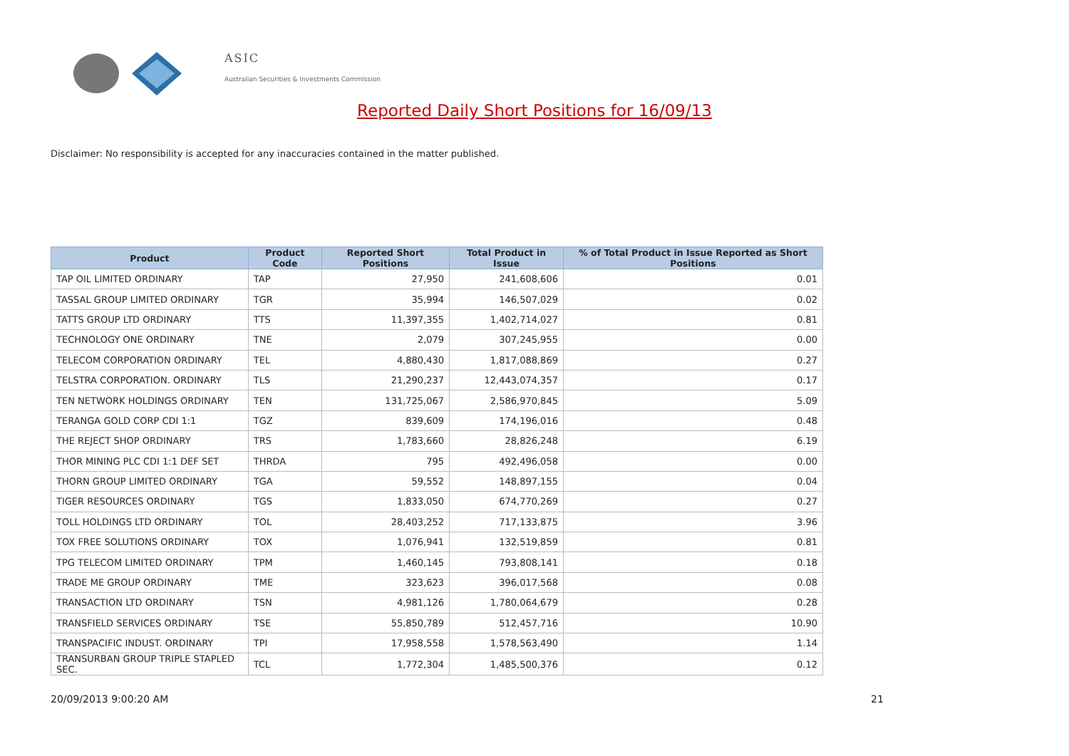ASIC
Australian Securities & Investments Commission
Reported Daily Short Positions for 16/09/13
Disclaimer: No responsibility is accepted for any inaccuracies contained in the matter published.
| Product | Product Code | Reported Short Positions | Total Product in Issue | % of Total Product in Issue Reported as Short Positions |
| --- | --- | --- | --- | --- |
| TAP OIL LIMITED ORDINARY | TAP | 27,950 | 241,608,606 | 0.01 |
| TASSAL GROUP LIMITED ORDINARY | TGR | 35,994 | 146,507,029 | 0.02 |
| TATTS GROUP LTD ORDINARY | TTS | 11,397,355 | 1,402,714,027 | 0.81 |
| TECHNOLOGY ONE ORDINARY | TNE | 2,079 | 307,245,955 | 0.00 |
| TELECOM CORPORATION ORDINARY | TEL | 4,880,430 | 1,817,088,869 | 0.27 |
| TELSTRA CORPORATION. ORDINARY | TLS | 21,290,237 | 12,443,074,357 | 0.17 |
| TEN NETWORK HOLDINGS ORDINARY | TEN | 131,725,067 | 2,586,970,845 | 5.09 |
| TERANGA GOLD CORP CDI 1:1 | TGZ | 839,609 | 174,196,016 | 0.48 |
| THE REJECT SHOP ORDINARY | TRS | 1,783,660 | 28,826,248 | 6.19 |
| THOR MINING PLC CDI 1:1 DEF SET | THRDA | 795 | 492,496,058 | 0.00 |
| THORN GROUP LIMITED ORDINARY | TGA | 59,552 | 148,897,155 | 0.04 |
| TIGER RESOURCES ORDINARY | TGS | 1,833,050 | 674,770,269 | 0.27 |
| TOLL HOLDINGS LTD ORDINARY | TOL | 28,403,252 | 717,133,875 | 3.96 |
| TOX FREE SOLUTIONS ORDINARY | TOX | 1,076,941 | 132,519,859 | 0.81 |
| TPG TELECOM LIMITED ORDINARY | TPM | 1,460,145 | 793,808,141 | 0.18 |
| TRADE ME GROUP ORDINARY | TME | 323,623 | 396,017,568 | 0.08 |
| TRANSACTION LTD ORDINARY | TSN | 4,981,126 | 1,780,064,679 | 0.28 |
| TRANSFIELD SERVICES ORDINARY | TSE | 55,850,789 | 512,457,716 | 10.90 |
| TRANSPACIFIC INDUST. ORDINARY | TPI | 17,958,558 | 1,578,563,490 | 1.14 |
| TRANSURBAN GROUP TRIPLE STAPLED SEC. | TCL | 1,772,304 | 1,485,500,376 | 0.12 |
20/09/2013 9:00:20 AM 21